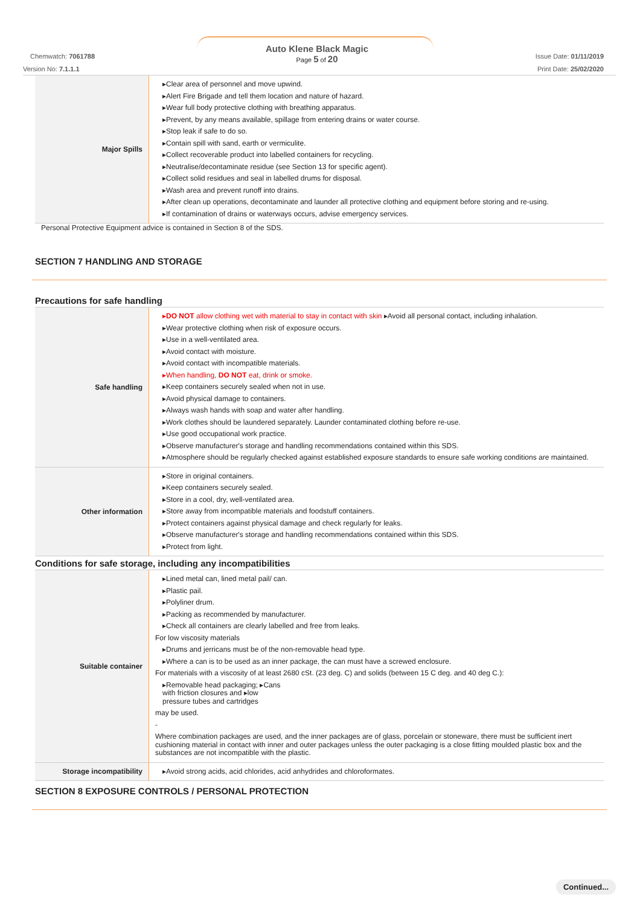Auto Klene Black Magic
Page 5 of 20
Chemwatch: 7061788
Version No: 7.1.1.1
Issue Date: 01/11/2019
Print Date: 25/02/2020
| Major Spills | ▸Clear area of personnel and move upwind. ▸Alert Fire Brigade and tell them location and nature of hazard. ▸Wear full body protective clothing with breathing apparatus. ▸Prevent, by any means available, spillage from entering drains or water course. ▸Stop leak if safe to do so. ▸Contain spill with sand, earth or vermiculite. ▸Collect recoverable product into labelled containers for recycling. ▸Neutralise/decontaminate residue (see Section 13 for specific agent). ▸Collect solid residues and seal in labelled drums for disposal. ▸Wash area and prevent runoff into drains. ▸After clean up operations, decontaminate and launder all protective clothing and equipment before storing and re-using. ▸If contamination of drains or waterways occurs, advise emergency services. |
Personal Protective Equipment advice is contained in Section 8 of the SDS.
SECTION 7 HANDLING AND STORAGE
Precautions for safe handling
| Safe handling | ▸ DO NOT allow clothing wet with material to stay in contact with skin ▸Avoid all personal contact, including inhalation. ▸Wear protective clothing when risk of exposure occurs. ▸Use in a well-ventilated area. ▸Avoid contact with moisture. ▸Avoid contact with incompatible materials. ▸When handling, DO NOT eat, drink or smoke. ▸Keep containers securely sealed when not in use. ▸Avoid physical damage to containers. ▸Always wash hands with soap and water after handling. ▸Work clothes should be laundered separately. Launder contaminated clothing before re-use. ▸Use good occupational work practice. ▸Observe manufacturer's storage and handling recommendations contained within this SDS. ▸Atmosphere should be regularly checked against established exposure standards to ensure safe working conditions are maintained. |
| Other information | ▸Store in original containers. ▸Keep containers securely sealed. ▸Store in a cool, dry, well-ventilated area. ▸Store away from incompatible materials and foodstuff containers. ▸Protect containers against physical damage and check regularly for leaks. ▸Observe manufacturer's storage and handling recommendations contained within this SDS. ▸Protect from light. |
Conditions for safe storage, including any incompatibilities
| Suitable container | ▸Lined metal can, lined metal pail/ can. ▸Plastic pail. ▸Polyliner drum. ▸Packing as recommended by manufacturer. ▸Check all containers are clearly labelled and free from leaks. For low viscosity materials ▸Drums and jerricans must be of the non-removable head type. ▸Where a can is to be used as an inner package, the can must have a screwed enclosure. For materials with a viscosity of at least 2680 cSt. (23 deg. C) and solids (between 15 C deg. and 40 deg C.): ▸Removable head packaging; ▸Cans with friction closures and ▸low pressure tubes and cartridges may be used. - Where combination packages are used, and the inner packages are of glass, porcelain or stoneware, there must be sufficient inert cushioning material in contact with inner and outer packages unless the outer packaging is a close fitting moulded plastic box and the substances are not incompatible with the plastic. |
| Storage incompatibility | ▸Avoid strong acids, acid chlorides, acid anhydrides and chloroformates. |
SECTION 8 EXPOSURE CONTROLS / PERSONAL PROTECTION
Continued...